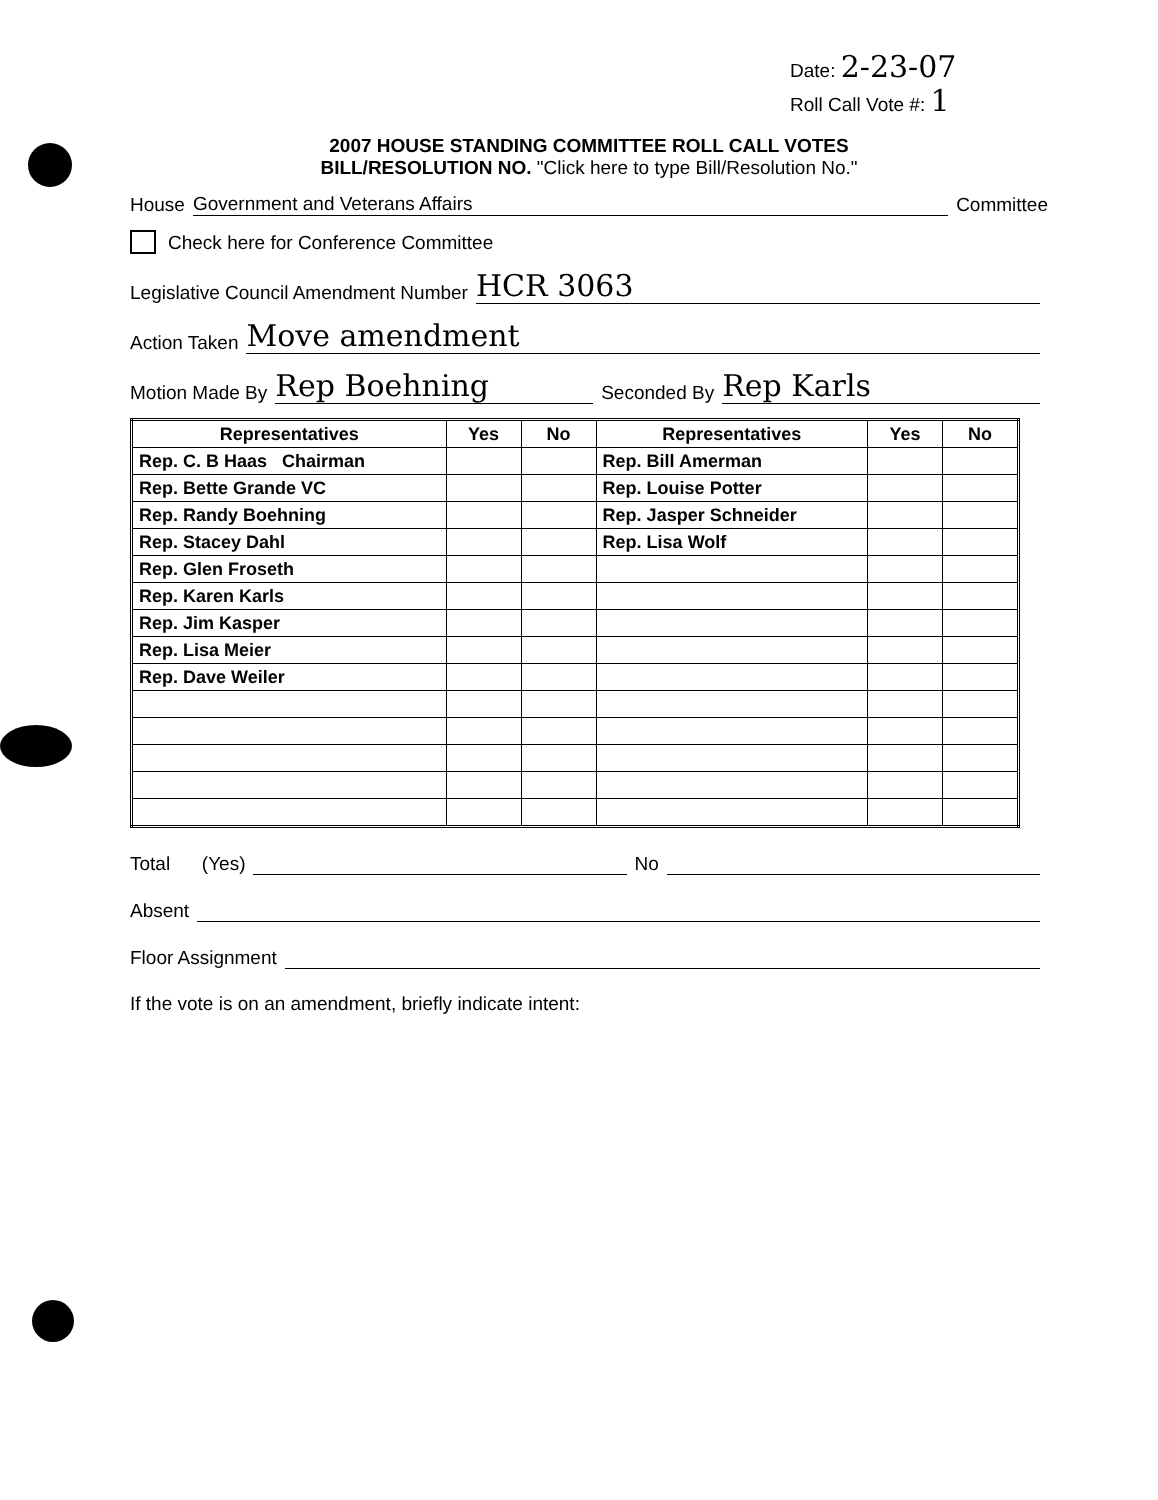Date: 2-23-07
Roll Call Vote #: 1
2007 HOUSE STANDING COMMITTEE ROLL CALL VOTES
BILL/RESOLUTION NO. "Click here to type Bill/Resolution No."
House Government and Veterans Affairs Committee
Check here for Conference Committee
Legislative Council Amendment Number HCR 3063
Action Taken Move amendment
Motion Made By Rep Boehning Seconded By Rep Karls
| Representatives | Yes | No | Representatives | Yes | No |
| --- | --- | --- | --- | --- | --- |
| Rep. C. B Haas Chairman | | | Rep. Bill Amerman | | |
| Rep. Bette Grande VC | | | Rep. Louise Potter | | |
| Rep. Randy Boehning | | | Rep. Jasper Schneider | | |
| Rep. Stacey Dahl | | | Rep. Lisa Wolf | | |
| Rep. Glen Froseth | | | | | |
| Rep. Karen Karls | | | | | |
| Rep. Jim Kasper | | | | | |
| Rep. Lisa Meier | | | | | |
| Rep. Dave Weiler | | | | | |
Total (Yes) No
Absent
Floor Assignment
If the vote is on an amendment, briefly indicate intent: